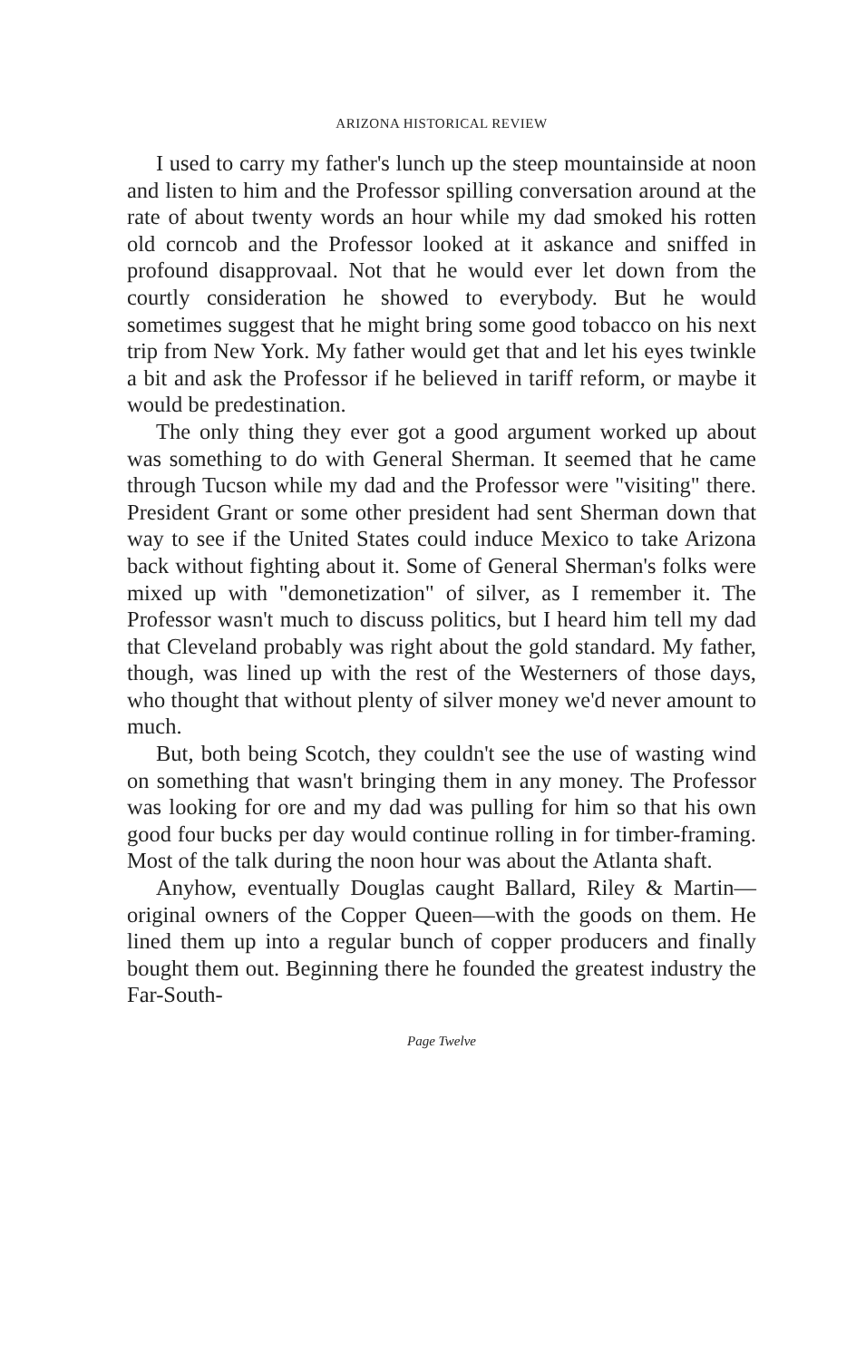ARIZONA HISTORICAL REVIEW
I used to carry my father's lunch up the steep mountainside at noon and listen to him and the Professor spilling conversation around at the rate of about twenty words an hour while my dad smoked his rotten old corncob and the Professor looked at it askance and sniffed in profound disapprovaal. Not that he would ever let down from the courtly consideration he showed to everybody. But he would sometimes suggest that he might bring some good tobacco on his next trip from New York. My father would get that and let his eyes twinkle a bit and ask the Professor if he believed in tariff reform, or maybe it would be predestination.
The only thing they ever got a good argument worked up about was something to do with General Sherman. It seemed that he came through Tucson while my dad and the Professor were "visiting" there. President Grant or some other president had sent Sherman down that way to see if the United States could induce Mexico to take Arizona back without fighting about it. Some of General Sherman's folks were mixed up with "demonetization" of silver, as I remember it. The Professor wasn't much to discuss politics, but I heard him tell my dad that Cleveland probably was right about the gold standard. My father, though, was lined up with the rest of the Westerners of those days, who thought that without plenty of silver money we'd never amount to much.
But, both being Scotch, they couldn't see the use of wasting wind on something that wasn't bringing them in any money. The Professor was looking for ore and my dad was pulling for him so that his own good four bucks per day would continue rolling in for timber-framing. Most of the talk during the noon hour was about the Atlanta shaft.
Anyhow, eventually Douglas caught Ballard, Riley & Martin—original owners of the Copper Queen—with the goods on them. He lined them up into a regular bunch of copper producers and finally bought them out. Beginning there he founded the greatest industry the Far-South-
Page Twelve